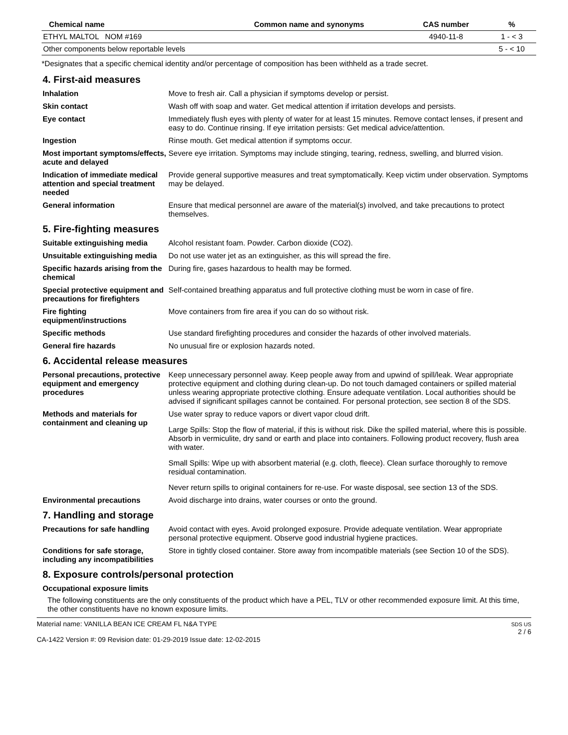| Chemical name | Common name and synonyms | CAS number | % |
| --- | --- | --- | --- |
| ETHYL MALTOL NOM #169 | | 4940-11-8 | 1 - < 3 |
| Other components below reportable levels | | | 5 - < 10 |
*Designates that a specific chemical identity and/or percentage of composition has been withheld as a trade secret.
4. First-aid measures
Inhalation Move to fresh air. Call a physician if symptoms develop or persist.
Skin contact Wash off with soap and water. Get medical attention if irritation develops and persists.
Eye contact Immediately flush eyes with plenty of water for at least 15 minutes. Remove contact lenses, if present and easy to do. Continue rinsing. If eye irritation persists: Get medical advice/attention.
Ingestion Rinse mouth. Get medical attention if symptoms occur.
Most important symptoms/effects, acute and delayed
Severe eye irritation. Symptoms may include stinging, tearing, redness, swelling, and blurred vision.
Indication of immediate medical attention and special treatment needed
Provide general supportive measures and treat symptomatically. Keep victim under observation. Symptoms may be delayed.
General information Ensure that medical personnel are aware of the material(s) involved, and take precautions to protect themselves.
5. Fire-fighting measures
Suitable extinguishing media
Alcohol resistant foam. Powder. Carbon dioxide (CO2).
Unsuitable extinguishing media
Do not use water jet as an extinguisher, as this will spread the fire.
Specific hazards arising from the chemical
During fire, gases hazardous to health may be formed.
Special protective equipment and precautions for firefighters
Self-contained breathing apparatus and full protective clothing must be worn in case of fire.
Fire fighting equipment/instructions
Move containers from fire area if you can do so without risk.
Specific methods Use standard firefighting procedures and consider the hazards of other involved materials.
General fire hazards No unusual fire or explosion hazards noted.
6. Accidental release measures
Personal precautions, protective equipment and emergency procedures
Keep unnecessary personnel away. Keep people away from and upwind of spill/leak. Wear appropriate protective equipment and clothing during clean-up. Do not touch damaged containers or spilled material unless wearing appropriate protective clothing. Ensure adequate ventilation. Local authorities should be advised if significant spillages cannot be contained. For personal protection, see section 8 of the SDS.
Methods and materials for containment and cleaning up
Use water spray to reduce vapors or divert vapor cloud drift.
Large Spills: Stop the flow of material, if this is without risk. Dike the spilled material, where this is possible. Absorb in vermiculite, dry sand or earth and place into containers. Following product recovery, flush area with water.
Small Spills: Wipe up with absorbent material (e.g. cloth, fleece). Clean surface thoroughly to remove residual contamination.
Never return spills to original containers for re-use. For waste disposal, see section 13 of the SDS.
Environmental precautions Avoid discharge into drains, water courses or onto the ground.
7. Handling and storage
Precautions for safe handling
Avoid contact with eyes. Avoid prolonged exposure. Provide adequate ventilation. Wear appropriate personal protective equipment. Observe good industrial hygiene practices.
Conditions for safe storage, including any incompatibilities
Store in tightly closed container. Store away from incompatible materials (see Section 10 of the SDS).
8. Exposure controls/personal protection
Occupational exposure limits
The following constituents are the only constituents of the product which have a PEL, TLV or other recommended exposure limit. At this time, the other constituents have no known exposure limits.
Material name: VANILLA BEAN ICE CREAM FL N&A TYPE
CA-1422 Version #: 09 Revision date: 01-29-2019 Issue date: 12-02-2015
SDS US
2 / 6